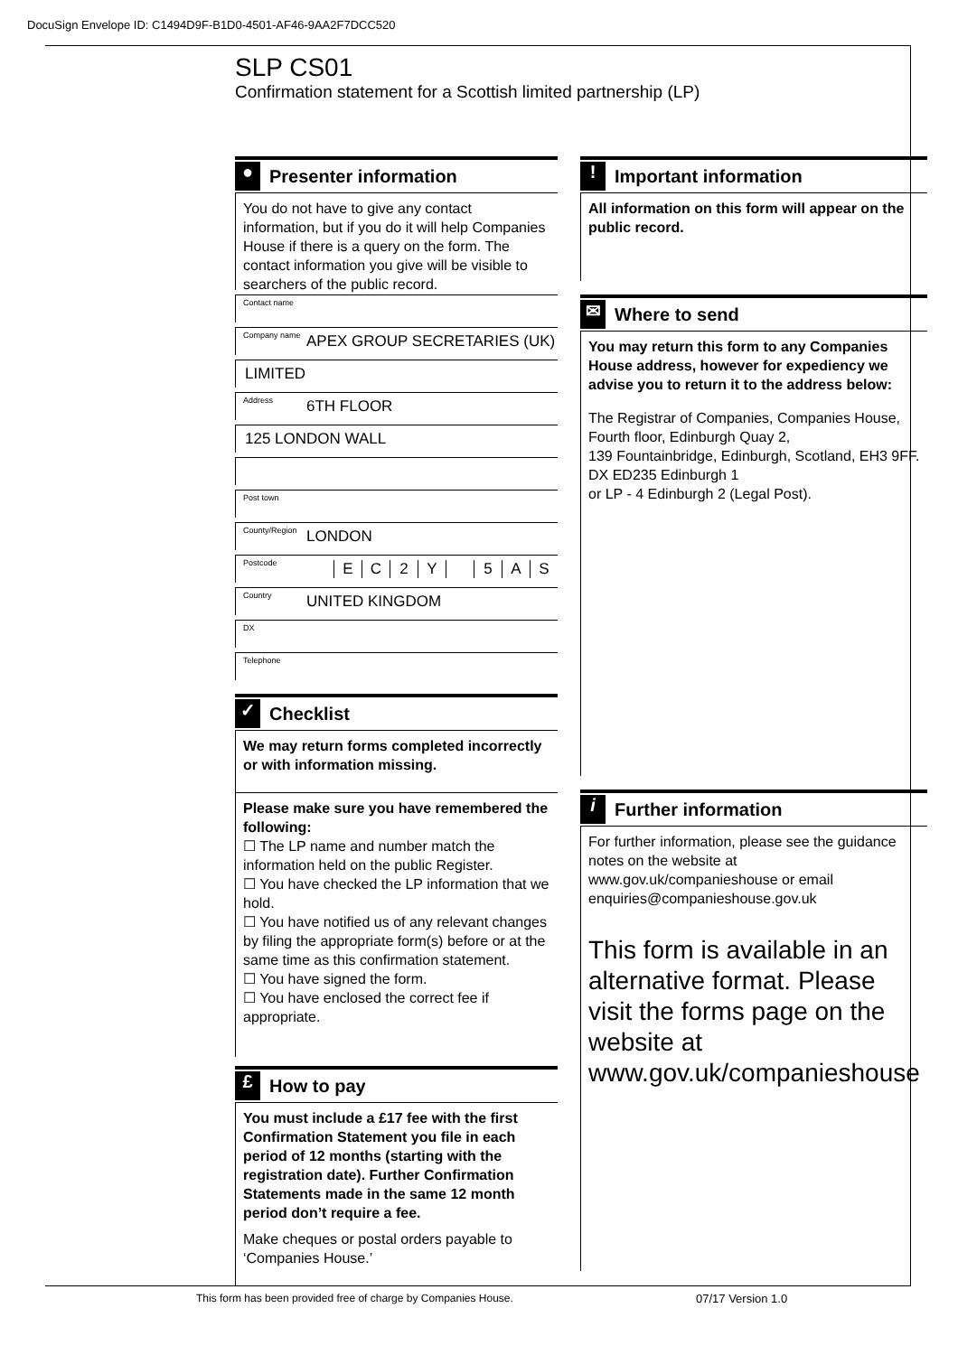DocuSign Envelope ID: C1494D9F-B1D0-4501-AF46-9AA2F7DCC520
SLP CS01
Confirmation statement for a Scottish limited partnership (LP)
● Presenter information
You do not have to give any contact information, but if you do it will help Companies House if there is a query on the form. The contact information you give will be visible to searchers of the public record.
Contact name
Company name APEX GROUP SECRETARIES (UK)
LIMITED
Address 6TH FLOOR
125 LONDON WALL
Post town
County/Region LONDON
Postcode EC 2 Y 5 AS
Country UNITED KINGDOM
DX
Telephone
✓ Checklist
We may return forms completed incorrectly or with information missing.
Please make sure you have remembered the following:
☐ The LP name and number match the information held on the public Register.
☐ You have checked the LP information that we hold.
☐ You have notified us of any relevant changes by filing the appropriate form(s) before or at the same time as this confirmation statement.
☐ You have signed the form.
☐ You have enclosed the correct fee if appropriate.
£ How to pay
You must include a £17 fee with the first Confirmation Statement you file in each period of 12 months (starting with the registration date). Further Confirmation Statements made in the same 12 month period don’t require a fee.
Make cheques or postal orders payable to ‘Companies House.’
! Important information
All information on this form will appear on the public record.
✉ Where to send
You may return this form to any Companies House address, however for expediency we advise you to return it to the address below:
The Registrar of Companies, Companies House,
Fourth floor, Edinburgh Quay 2,
139 Fountainbridge, Edinburgh, Scotland, EH3 9FF.
DX ED235 Edinburgh 1
or LP - 4 Edinburgh 2 (Legal Post).
i Further information
For further information, please see the guidance notes on the website at www.gov.uk/companieshouse or email enquiries@companieshouse.gov.uk
This form is available in an alternative format. Please visit the forms page on the website at www.gov.uk/companieshouse
This form has been provided free of charge by Companies House.
07/17 Version 1.0